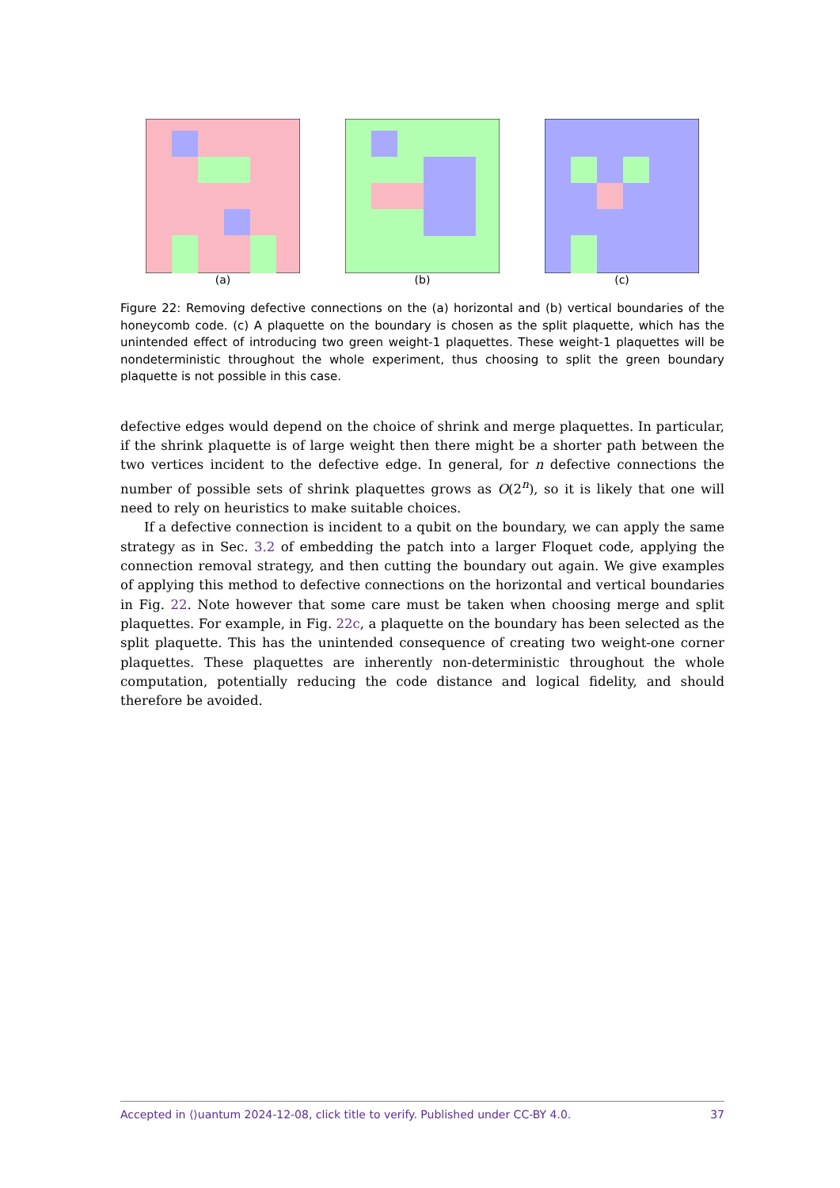(a) (b) (c)
Figure 22: Removing defective connections on the (a) horizontal and (b) vertical boundaries of the honeycomb code. (c) A plaquette on the boundary is chosen as the split plaquette, which has the unintended effect of introducing two green weight-1 plaquettes. These weight-1 plaquettes will be nondeterministic throughout the whole experiment, thus choosing to split the green boundary plaquette is not possible in this case.
defective edges would depend on the choice of shrink and merge plaquettes. In particular, if the shrink plaquette is of large weight then there might be a shorter path between the two vertices incident to the defective edge. In general, for n defective connections the number of possible sets of shrink plaquettes grows as O(2<sup>n</sup>), so it is likely that one will need to rely on heuristics to make suitable choices.
If a defective connection is incident to a qubit on the boundary, we can apply the same strategy as in Sec. 3.2 of embedding the patch into a larger Floquet code, applying the connection removal strategy, and then cutting the boundary out again. We give examples of applying this method to defective connections on the horizontal and vertical boundaries in Fig. 22. Note however that some care must be taken when choosing merge and split plaquettes. For example, in Fig. 22c, a plaquette on the boundary has been selected as the split plaquette. This has the unintended consequence of creating two weight-one corner plaquettes. These plaquettes are inherently non-deterministic throughout the whole computation, potentially reducing the code distance and logical fidelity, and should therefore be avoided.
Accepted in ⟨⟩uantum 2024-12-08, click title to verify. Published under CC-BY 4.0. 37